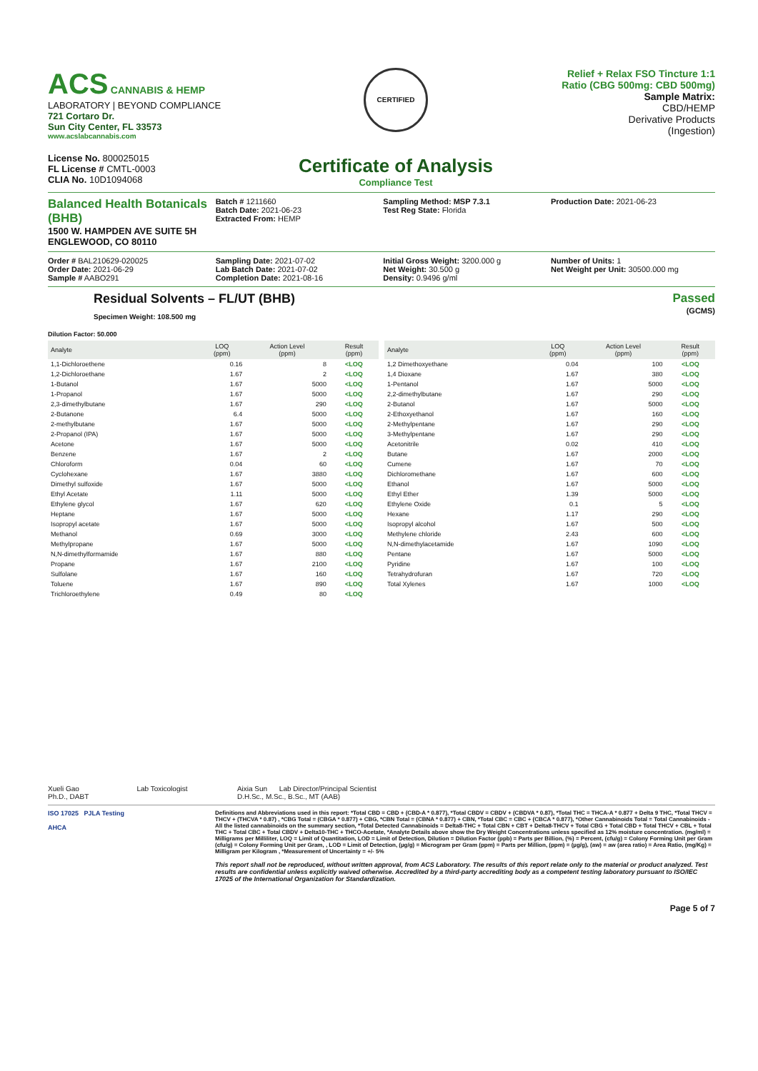ACS CANNABIS & HEMP
LABORATORY | BEYOND COMPLIANCE
721 Cortaro Dr.
Sun City Center, FL 33573
www.acslabcannabis.com
License No. 800025015
FL License # CMTL-0003
CLIA No. 10D1094068
CERTIFIED
Certificate of Analysis
Compliance Test
Relief + Relax FSO Tincture 1:1 Ratio (CBG 500mg: CBD 500mg)
Sample Matrix:
CBD/HEMP
Derivative Products
(Ingestion)
Balanced Health Botanicals (BHB)
1500 W. HAMPDEN AVE SUITE 5H
ENGLEWOOD, CO 80110
Batch # 1211660
Batch Date: 2021-06-23
Extracted From: HEMP
Sampling Method: MSP 7.3.1
Test Reg State: Florida
Production Date: 2021-06-23
Order # BAL210629-020025
Order Date: 2021-06-29
Sample # AABO291
Sampling Date: 2021-07-02
Lab Batch Date: 2021-07-02
Completion Date: 2021-08-16
Initial Gross Weight: 3200.000 g
Net Weight: 30.500 g
Density: 0.9496 g/ml
Number of Units: 1
Net Weight per Unit: 30500.000 mg
Residual Solvents – FL/UT (BHB)
Specimen Weight: 108.500 mg
Passed
(GCMS)
Dilution Factor: 50.000
| Analyte | LOQ (ppm) | Action Level (ppm) | Result (ppm) |
| --- | --- | --- | --- |
| 1,1-Dichloroethene | 0.16 | 8 | <LOQ |
| 1,2-Dichloroethane | 1.67 | 2 | <LOQ |
| 1-Butanol | 1.67 | 5000 | <LOQ |
| 1-Propanol | 1.67 | 5000 | <LOQ |
| 2,3-dimethylbutane | 1.67 | 290 | <LOQ |
| 2-Butanone | 6.4 | 5000 | <LOQ |
| 2-methylbutane | 1.67 | 5000 | <LOQ |
| 2-Propanol (IPA) | 1.67 | 5000 | <LOQ |
| Acetone | 1.67 | 5000 | <LOQ |
| Benzene | 1.67 | 2 | <LOQ |
| Chloroform | 0.04 | 60 | <LOQ |
| Cyclohexane | 1.67 | 3880 | <LOQ |
| Dimethyl sulfoxide | 1.67 | 5000 | <LOQ |
| Ethyl Acetate | 1.11 | 5000 | <LOQ |
| Ethylene glycol | 1.67 | 620 | <LOQ |
| Heptane | 1.67 | 5000 | <LOQ |
| Isopropyl acetate | 1.67 | 5000 | <LOQ |
| Methanol | 0.69 | 3000 | <LOQ |
| Methylpropane | 1.67 | 5000 | <LOQ |
| N,N-dimethylformamide | 1.67 | 880 | <LOQ |
| Propane | 1.67 | 2100 | <LOQ |
| Sulfolane | 1.67 | 160 | <LOQ |
| Toluene | 1.67 | 890 | <LOQ |
| Trichloroethylene | 0.49 | 80 | <LOQ |
| Analyte | LOQ (ppm) | Action Level (ppm) | Result (ppm) |
| --- | --- | --- | --- |
| 1,2 Dimethoxyethane | 0.04 | 100 | <LOQ |
| 1,4 Dioxane | 1.67 | 380 | <LOQ |
| 1-Pentanol | 1.67 | 5000 | <LOQ |
| 2,2-dimethylbutane | 1.67 | 290 | <LOQ |
| 2-Butanol | 1.67 | 5000 | <LOQ |
| 2-Ethoxyethanol | 1.67 | 160 | <LOQ |
| 2-Methylpentane | 1.67 | 290 | <LOQ |
| 3-Methylpentane | 1.67 | 290 | <LOQ |
| Acetonitrile | 0.02 | 410 | <LOQ |
| Butane | 1.67 | 2000 | <LOQ |
| Cumene | 1.67 | 70 | <LOQ |
| Dichloromethane | 1.67 | 600 | <LOQ |
| Ethanol | 1.67 | 5000 | <LOQ |
| Ethyl Ether | 1.39 | 5000 | <LOQ |
| Ethylene Oxide | 0.1 | 5 | <LOQ |
| Hexane | 1.17 | 290 | <LOQ |
| Isopropyl alcohol | 1.67 | 500 | <LOQ |
| Methylene chloride | 2.43 | 600 | <LOQ |
| N,N-dimethylacetamide | 1.67 | 1090 | <LOQ |
| Pentane | 1.67 | 5000 | <LOQ |
| Pyridine | 1.67 | 100 | <LOQ |
| Tetrahydrofuran | 1.67 | 720 | <LOQ |
| Total Xylenes | 1.67 | 1000 | <LOQ |
Xueli Gao Lab Toxicologist
Ph.D., DABT
Aixia Sun Lab Director/Principal Scientist
D.H.Sc., M.Sc., B.Sc., MT (AAB)
ISO 17025 PJLA Testing
AHCA
Definitions and Abbreviations used in this report: *Total CBD = CBD + (CBD-A * 0.877), *Total CBDV = CBDV + (CBDVA * 0.87), *Total THC = THCA-A * 0.877 + Delta 9 THC, *Total THCV = THCV + (THCVA * 0.87) , *CBG Total = (CBGA * 0.877) + CBG, *CBN Total = (CBNA * 0.877) + CBN, *Total CBC = CBC + (CBCA * 0.877), *Other Cannabinoids Total = Total Cannabinoids - All the listed cannabinoids on the summary section, *Total Detected Cannabinoids = Delta8-THC + Total CBN + CBT + Delta8-THCV + Total CBG + Total CBD + Total THCV + CBL + Total THC + Total CBC + Total CBDV + Delta10-THC + THCO-Acetate, *Analyte Details above show the Dry Weight Concentrations unless specified as 12% moisture concentration. (mg/ml) = Milligrams per Milliliter, LOQ = Limit of Quantitation, LOD = Limit of Detection, Dilution = Dilution Factor (ppb) = Parts per Billion, (%) = Percent, (cfu/g) = Colony Forming Unit per Gram (cfu/g) = Colony Forming Unit per Gram, , LOD = Limit of Detection, (µg/g) = Microgram per Gram (ppm) = Parts per Million, (ppm) = (µg/g), (aw) = aw (area ratio) = Area Ratio, (mg/Kg) = Milligram per Kilogram , *Measurement of Uncertainty = +/- 5%
This report shall not be reproduced, without written approval, from ACS Laboratory. The results of this report relate only to the material or product analyzed. Test results are confidential unless explicitly waived otherwise. Accredited by a third-party accrediting body as a competent testing laboratory pursuant to ISO/IEC 17025 of the International Organization for Standardization.
Page 5 of 7